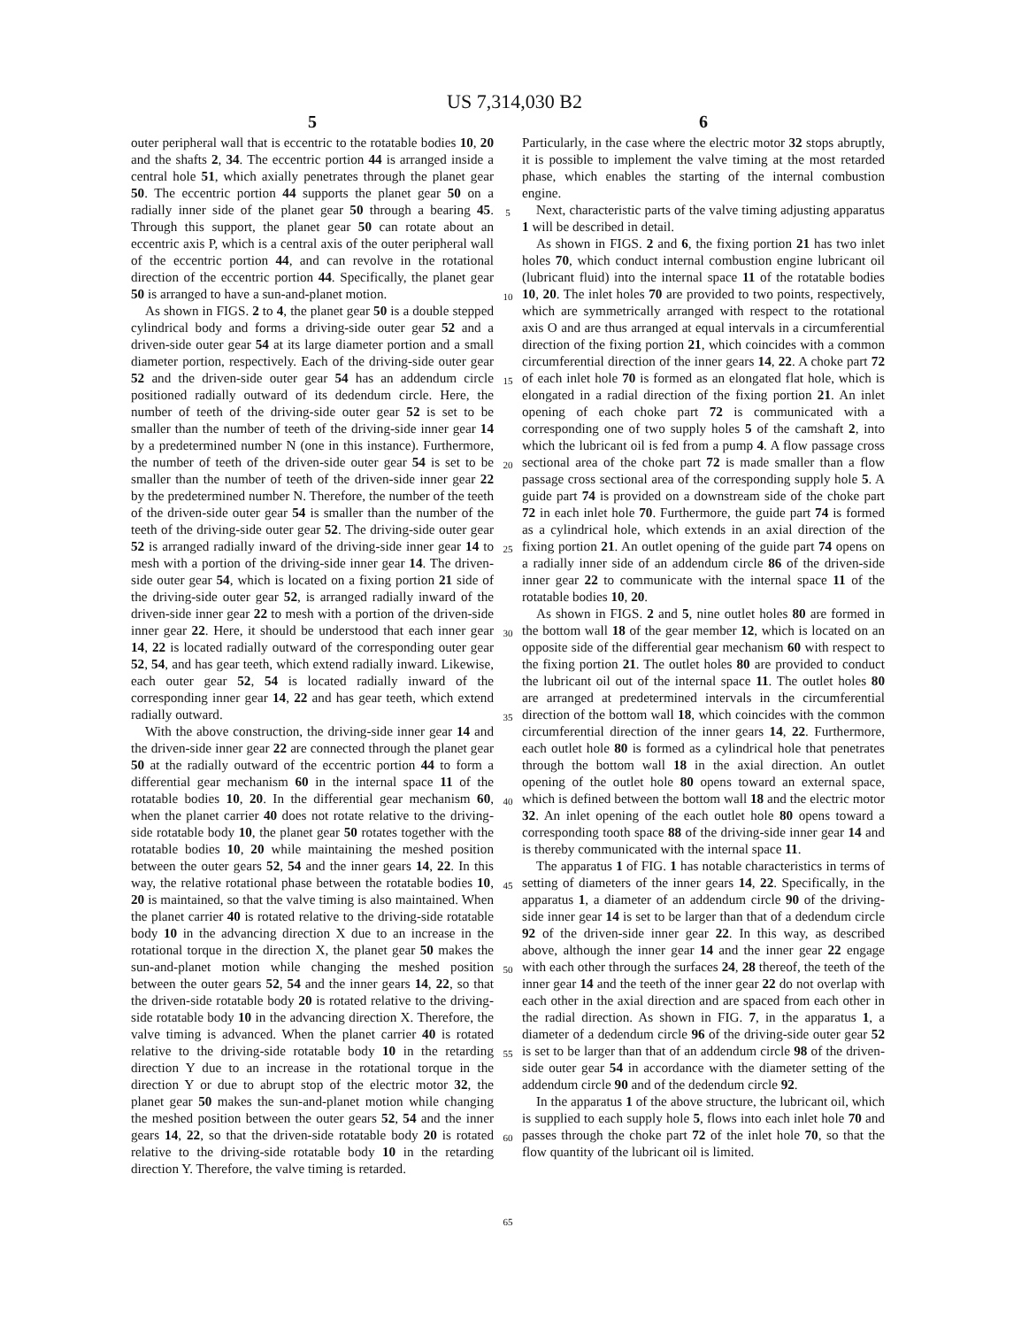US 7,314,030 B2
5
outer peripheral wall that is eccentric to the rotatable bodies 10, 20 and the shafts 2, 34. The eccentric portion 44 is arranged inside a central hole 51, which axially penetrates through the planet gear 50. The eccentric portion 44 supports the planet gear 50 on a radially inner side of the planet gear 50 through a bearing 45. Through this support, the planet gear 50 can rotate about an eccentric axis P, which is a central axis of the outer peripheral wall of the eccentric portion 44, and can revolve in the rotational direction of the eccentric portion 44. Specifically, the planet gear 50 is arranged to have a sun-and-planet motion.
As shown in FIGS. 2 to 4, the planet gear 50 is a double stepped cylindrical body and forms a driving-side outer gear 52 and a driven-side outer gear 54 at its large diameter portion and a small diameter portion, respectively. Each of the driving-side outer gear 52 and the driven-side outer gear 54 has an addendum circle positioned radially outward of its dedendum circle. Here, the number of teeth of the driving-side outer gear 52 is set to be smaller than the number of teeth of the driving-side inner gear 14 by a predetermined number N (one in this instance). Furthermore, the number of teeth of the driven-side outer gear 54 is set to be smaller than the number of teeth of the driven-side inner gear 22 by the predetermined number N. Therefore, the number of the teeth of the driven-side outer gear 54 is smaller than the number of the teeth of the driving-side outer gear 52. The driving-side outer gear 52 is arranged radially inward of the driving-side inner gear 14 to mesh with a portion of the driving-side inner gear 14. The driven-side outer gear 54, which is located on a fixing portion 21 side of the driving-side outer gear 52, is arranged radially inward of the driven-side inner gear 22 to mesh with a portion of the driven-side inner gear 22. Here, it should be understood that each inner gear 14, 22 is located radially outward of the corresponding outer gear 52, 54, and has gear teeth, which extend radially inward. Likewise, each outer gear 52, 54 is located radially inward of the corresponding inner gear 14, 22 and has gear teeth, which extend radially outward.
With the above construction, the driving-side inner gear 14 and the driven-side inner gear 22 are connected through the planet gear 50 at the radially outward of the eccentric portion 44 to form a differential gear mechanism 60 in the internal space 11 of the rotatable bodies 10, 20. In the differential gear mechanism 60, when the planet carrier 40 does not rotate relative to the driving-side rotatable body 10, the planet gear 50 rotates together with the rotatable bodies 10, 20 while maintaining the meshed position between the outer gears 52, 54 and the inner gears 14, 22. In this way, the relative rotational phase between the rotatable bodies 10, 20 is maintained, so that the valve timing is also maintained. When the planet carrier 40 is rotated relative to the driving-side rotatable body 10 in the advancing direction X due to an increase in the rotational torque in the direction X, the planet gear 50 makes the sun-and-planet motion while changing the meshed position between the outer gears 52, 54 and the inner gears 14, 22, so that the driven-side rotatable body 20 is rotated relative to the driving-side rotatable body 10 in the advancing direction X. Therefore, the valve timing is advanced. When the planet carrier 40 is rotated relative to the driving-side rotatable body 10 in the retarding direction Y due to an increase in the rotational torque in the direction Y or due to abrupt stop of the electric motor 32, the planet gear 50 makes the sun-and-planet motion while changing the meshed position between the outer gears 52, 54 and the inner gears 14, 22, so that the driven-side rotatable body 20 is rotated relative to the driving-side rotatable body 10 in the retarding direction Y. Therefore, the valve timing is retarded.
5
10
15
20
25
30
35
40
45
50
55
60
65
6
Particularly, in the case where the electric motor 32 stops abruptly, it is possible to implement the valve timing at the most retarded phase, which enables the starting of the internal combustion engine.
Next, characteristic parts of the valve timing adjusting apparatus 1 will be described in detail.
As shown in FIGS. 2 and 6, the fixing portion 21 has two inlet holes 70, which conduct internal combustion engine lubricant oil (lubricant fluid) into the internal space 11 of the rotatable bodies 10, 20. The inlet holes 70 are provided to two points, respectively, which are symmetrically arranged with respect to the rotational axis O and are thus arranged at equal intervals in a circumferential direction of the fixing portion 21, which coincides with a common circumferential direction of the inner gears 14, 22. A choke part 72 of each inlet hole 70 is formed as an elongated flat hole, which is elongated in a radial direction of the fixing portion 21. An inlet opening of each choke part 72 is communicated with a corresponding one of two supply holes 5 of the camshaft 2, into which the lubricant oil is fed from a pump 4. A flow passage cross sectional area of the choke part 72 is made smaller than a flow passage cross sectional area of the corresponding supply hole 5. A guide part 74 is provided on a downstream side of the choke part 72 in each inlet hole 70. Furthermore, the guide part 74 is formed as a cylindrical hole, which extends in an axial direction of the fixing portion 21. An outlet opening of the guide part 74 opens on a radially inner side of an addendum circle 86 of the driven-side inner gear 22 to communicate with the internal space 11 of the rotatable bodies 10, 20.
As shown in FIGS. 2 and 5, nine outlet holes 80 are formed in the bottom wall 18 of the gear member 12, which is located on an opposite side of the differential gear mechanism 60 with respect to the fixing portion 21. The outlet holes 80 are provided to conduct the lubricant oil out of the internal space 11. The outlet holes 80 are arranged at predetermined intervals in the circumferential direction of the bottom wall 18, which coincides with the common circumferential direction of the inner gears 14, 22. Furthermore, each outlet hole 80 is formed as a cylindrical hole that penetrates through the bottom wall 18 in the axial direction. An outlet opening of the outlet hole 80 opens toward an external space, which is defined between the bottom wall 18 and the electric motor 32. An inlet opening of the each outlet hole 80 opens toward a corresponding tooth space 88 of the driving-side inner gear 14 and is thereby communicated with the internal space 11.
The apparatus 1 of FIG. 1 has notable characteristics in terms of setting of diameters of the inner gears 14, 22. Specifically, in the apparatus 1, a diameter of an addendum circle 90 of the driving-side inner gear 14 is set to be larger than that of a dedendum circle 92 of the driven-side inner gear 22. In this way, as described above, although the inner gear 14 and the inner gear 22 engage with each other through the surfaces 24, 28 thereof, the teeth of the inner gear 14 and the teeth of the inner gear 22 do not overlap with each other in the axial direction and are spaced from each other in the radial direction. As shown in FIG. 7, in the apparatus 1, a diameter of a dedendum circle 96 of the driving-side outer gear 52 is set to be larger than that of an addendum circle 98 of the driven-side outer gear 54 in accordance with the diameter setting of the addendum circle 90 and of the dedendum circle 92.
In the apparatus 1 of the above structure, the lubricant oil, which is supplied to each supply hole 5, flows into each inlet hole 70 and passes through the choke part 72 of the inlet hole 70, so that the flow quantity of the lubricant oil is limited.